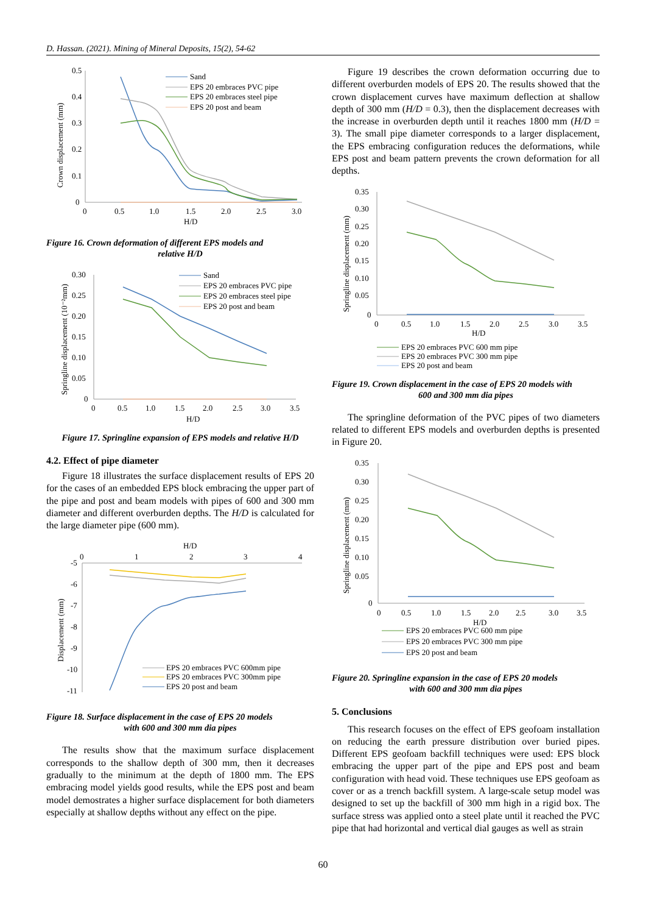D. Hassan. (2021). Mining of Mineral Deposits, 15(2), 54-62
0.5
0.4
0.3
0.2
0.1
0
0
0.5
1.0
1.5
2.0
2.5
3.0
H/D
Crown displacement (mm)
Sand
EPS 20 embraces PVC pipe
EPS 20 embraces steel pipe
EPS 20 post and beam
Figure 16. Crown deformation of different EPS models and
relative H/D
0.30
0.25
0.20
0.15
0.10
0.05
0
0
0.5
1.0
1.5
2.0
2.5
3.0
3.5
H/D
Springline displacement (10⁻²mm)
Sand
EPS 20 embraces PVC pipe
EPS 20 embraces steel pipe
EPS 20 post and beam
Figure 17. Springline expansion of EPS models and relative H/D
4.2. Effect of pipe diameter
Figure 18 illustrates the surface displacement results of EPS 20 for the cases of an embedded EPS block embracing the upper part of the pipe and post and beam models with pipes of 600 and 300 mm diameter and different overburden depths. The H/D is calculated for the large diameter pipe (600 mm).
H/D
0
1
2
3
4
-5
-6
-7
-8
-9
-10
-11
Displacement (mm)
EPS 20 embraces PVC 600mm pipe
EPS 20 embraces PVC 300mm pipe
EPS 20 post and beam
Figure 18. Surface displacement in the case of EPS 20 models
with 600 and 300 mm dia pipes
The results show that the maximum surface displacement corresponds to the shallow depth of 300 mm, then it decreases gradually to the minimum at the depth of 1800 mm. The EPS embracing model yields good results, while the EPS post and beam model demostrates a higher surface displacement for both diameters especially at shallow depths without any effect on the pipe.
Figure 19 describes the crown deformation occurring due to different overburden models of EPS 20. The results showed that the crown displacement curves have maximum deflection at shallow depth of 300 mm (H/D = 0.3), then the displacement decreases with the increase in overburden depth until it reaches 1800 mm (H/D = 3). The small pipe diameter corresponds to a larger displacement, the EPS embracing configuration reduces the deformations, while EPS post and beam pattern prevents the crown deformation for all depths.
0.35
0.30
0.25
0.20
0.15
0.10
0.05
0
0
0.5
1.0
1.5
2.0
2.5
3.0
3.5
H/D
Springline displacement (mm)
EPS 20 embraces PVC 600 mm pipe
EPS 20 embraces PVC 300 mm pipe
EPS 20 post and beam
Figure 19. Crown displacement in the case of EPS 20 models with
600 and 300 mm dia pipes
The springline deformation of the PVC pipes of two diameters related to different EPS models and overburden depths is presented in Figure 20.
0.35
0.30
0.25
0.20
0.15
0.10
0.05
0
0
0.5
1.0
1.5
2.0
2.5
3.0
3.5
H/D
Springline displacement (mm)
EPS 20 embraces PVC 600 mm pipe
EPS 20 embraces PVC 300 mm pipe
EPS 20 post and beam
Figure 20. Springline expansion in the case of EPS 20 models
with 600 and 300 mm dia pipes
5. Conclusions
This research focuses on the effect of EPS geofoam installation on reducing the earth pressure distribution over buried pipes. Different EPS geofoam backfill techniques were used: EPS block embracing the upper part of the pipe and EPS post and beam configuration with head void. These techniques use EPS geofoam as cover or as a trench backfill system. A large-scale setup model was designed to set up the backfill of 300 mm high in a rigid box. The surface stress was applied onto a steel plate until it reached the PVC pipe that had horizontal and vertical dial gauges as well as strain
60